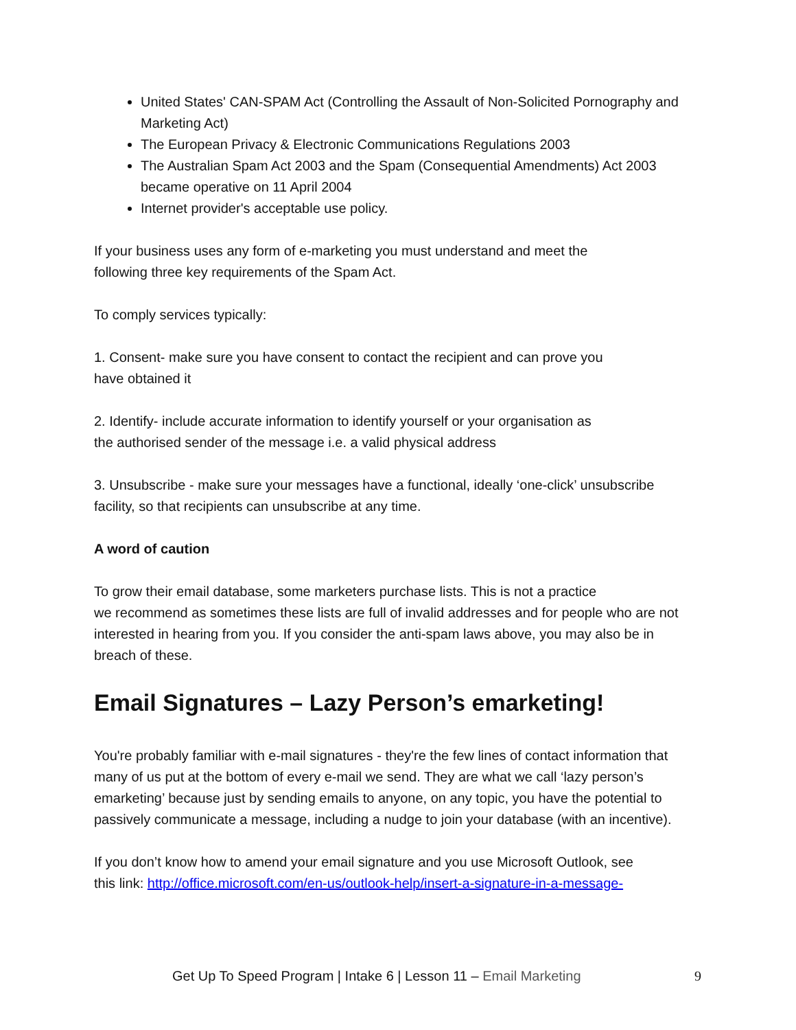United States' CAN-SPAM Act (Controlling the Assault of Non-Solicited Pornography and Marketing Act)
The European Privacy & Electronic Communications Regulations 2003
The Australian Spam Act 2003 and the Spam (Consequential Amendments) Act 2003 became operative on 11 April 2004
Internet provider's acceptable use policy.
If your business uses any form of e-marketing you must understand and meet the
following three key requirements of the Spam Act.
To comply services typically:
1. Consent- make sure you have consent to contact the recipient and can prove you
have obtained it
2. Identify- include accurate information to identify yourself or your organisation as
the authorised sender of the message i.e. a valid physical address
3. Unsubscribe - make sure your messages have a functional, ideally ‘one-click’ unsubscribe facility, so that recipients can unsubscribe at any time.
A word of caution
To grow their email database, some marketers purchase lists. This is not a practice
we recommend as sometimes these lists are full of invalid addresses and for people who are not interested in hearing from you. If you consider the anti-spam laws above, you may also be in breach of these.
Email Signatures – Lazy Person’s emarketing!
You're probably familiar with e-mail signatures - they're the few lines of contact information that many of us put at the bottom of every e-mail we send. They are what we call ‘lazy person’s emarketing’ because just by sending emails to anyone, on any topic, you have the potential to passively communicate a message, including a nudge to join your database (with an incentive).
If you don’t know how to amend your email signature and you use Microsoft Outlook, see
this link: http://office.microsoft.com/en-us/outlook-help/insert-a-signature-in-a-message-
Get Up To Speed Program | Intake 6 | Lesson 11 – Email Marketing 9